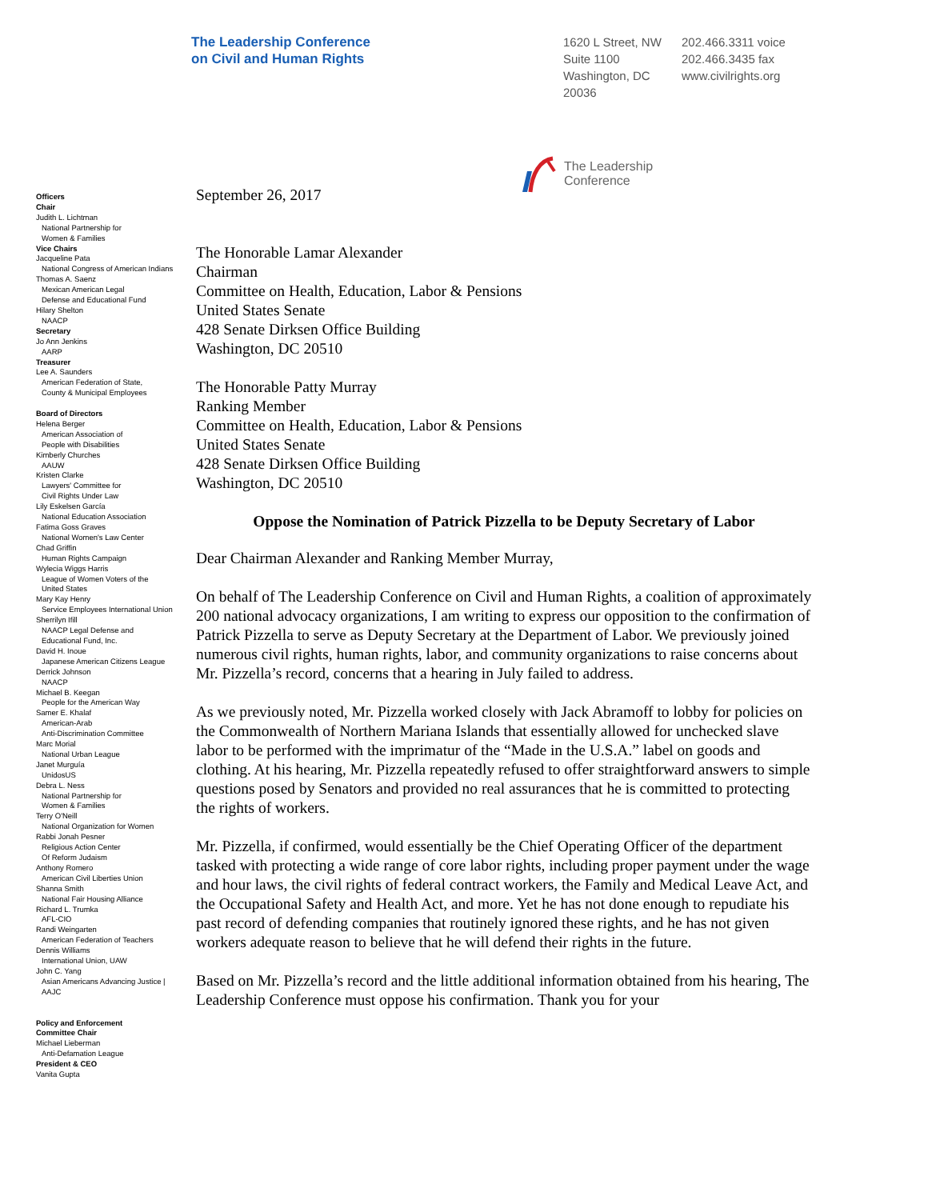The Leadership Conference
on Civil and Human Rights
1620 L Street, NW
Suite 1100
Washington, DC
20036
202.466.3311 voice
202.466.3435 fax
www.civilrights.org
Officers
Chair
Judith L. Lichtman
National Partnership for
Women & Families
Vice Chairs
Jacqueline Pata
National Congress of American Indians
Thomas A. Saenz
Mexican American Legal
Defense and Educational Fund
Hilary Shelton
NAACP
Secretary
Jo Ann Jenkins
AARP
Treasurer
Lee A. Saunders
American Federation of State,
County & Municipal Employees
Board of Directors
Helena Berger
American Association of
People with Disabilities
Kimberly Churches
AAUW
Kristen Clarke
Lawyers' Committee for
Civil Rights Under Law
Lily Eskelsen García
National Education Association
Fatima Goss Graves
National Women's Law Center
Chad Griffin
Human Rights Campaign
Wylecia Wiggs Harris
League of Women Voters of the
United States
Mary Kay Henry
Service Employees International Union
Sherrilyn Ifill
NAACP Legal Defense and
Educational Fund, Inc.
David H. Inoue
Japanese American Citizens League
Derrick Johnson
NAACP
Michael B. Keegan
People for the American Way
Samer E. Khalaf
American-Arab
Anti-Discrimination Committee
Marc Morial
National Urban League
Janet Murguía
UnidosUS
Debra L. Ness
National Partnership for
Women & Families
Terry O'Neill
National Organization for Women
Rabbi Jonah Pesner
Religious Action Center
Of Reform Judaism
Anthony Romero
American Civil Liberties Union
Shanna Smith
National Fair Housing Alliance
Richard L. Trumka
AFL-CIO
Randi Weingarten
American Federation of Teachers
Dennis Williams
International Union, UAW
John C. Yang
Asian Americans Advancing Justice |
AAJC
Policy and Enforcement
Committee Chair
Michael Lieberman
Anti-Defamation League
President & CEO
Vanita Gupta
The Leadership
Conference
September 26, 2017
The Honorable Lamar Alexander
Chairman
Committee on Health, Education, Labor & Pensions
United States Senate
428 Senate Dirksen Office Building
Washington, DC 20510
The Honorable Patty Murray
Ranking Member
Committee on Health, Education, Labor & Pensions
United States Senate
428 Senate Dirksen Office Building
Washington, DC 20510
Oppose the Nomination of Patrick Pizzella to be Deputy Secretary of Labor
Dear Chairman Alexander and Ranking Member Murray,
On behalf of The Leadership Conference on Civil and Human Rights, a coalition of approximately 200 national advocacy organizations, I am writing to express our opposition to the confirmation of Patrick Pizzella to serve as Deputy Secretary at the Department of Labor. We previously joined numerous civil rights, human rights, labor, and community organizations to raise concerns about Mr. Pizzella’s record, concerns that a hearing in July failed to address.
As we previously noted, Mr. Pizzella worked closely with Jack Abramoff to lobby for policies on the Commonwealth of Northern Mariana Islands that essentially allowed for unchecked slave labor to be performed with the imprimatur of the “Made in the U.S.A.” label on goods and clothing. At his hearing, Mr. Pizzella repeatedly refused to offer straightforward answers to simple questions posed by Senators and provided no real assurances that he is committed to protecting the rights of workers.
Mr. Pizzella, if confirmed, would essentially be the Chief Operating Officer of the department tasked with protecting a wide range of core labor rights, including proper payment under the wage and hour laws, the civil rights of federal contract workers, the Family and Medical Leave Act, and the Occupational Safety and Health Act, and more. Yet he has not done enough to repudiate his past record of defending companies that routinely ignored these rights, and he has not given workers adequate reason to believe that he will defend their rights in the future.
Based on Mr. Pizzella’s record and the little additional information obtained from his hearing, The Leadership Conference must oppose his confirmation. Thank you for your